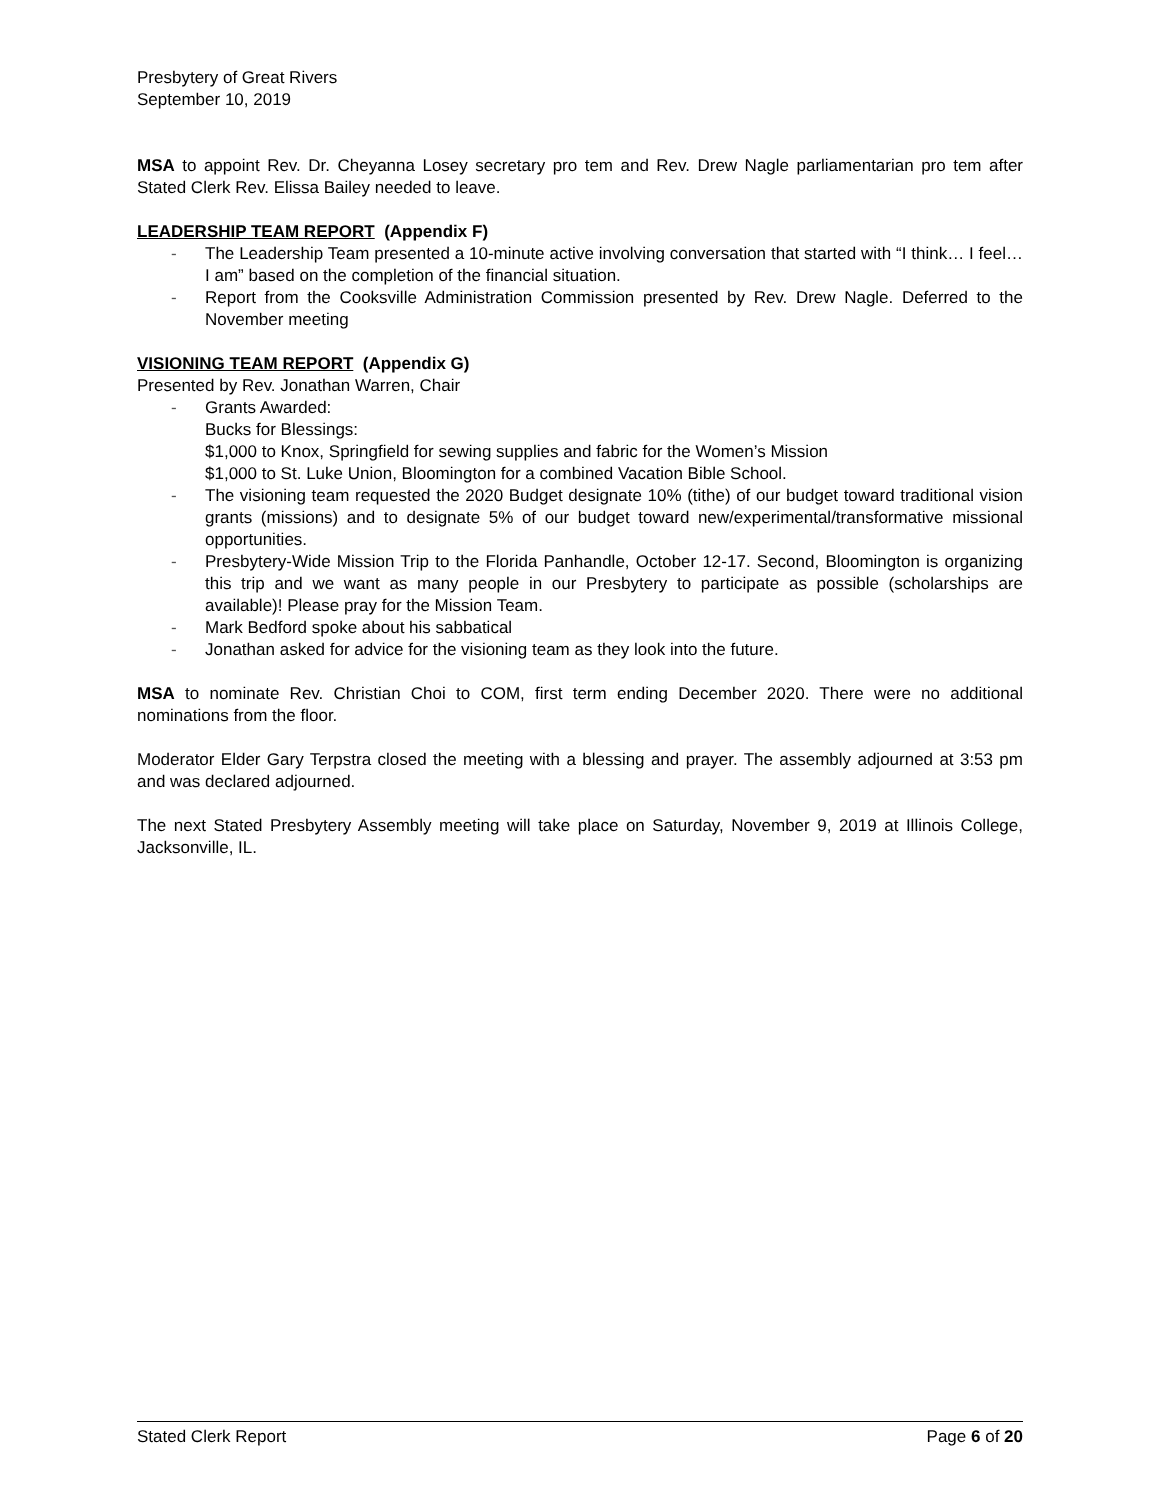Presbytery of Great Rivers
September 10, 2019
MSA to appoint Rev. Dr. Cheyanna Losey secretary pro tem and Rev. Drew Nagle parliamentarian pro tem after Stated Clerk Rev. Elissa Bailey needed to leave.
LEADERSHIP TEAM REPORT (Appendix F)
- The Leadership Team presented a 10-minute active involving conversation that started with “I think… I feel… I am” based on the completion of the financial situation.
- Report from the Cooksville Administration Commission presented by Rev. Drew Nagle. Deferred to the November meeting
VISIONING TEAM REPORT (Appendix G)
Presented by Rev. Jonathan Warren, Chair
- Grants Awarded:
Bucks for Blessings:
$1,000 to Knox, Springfield for sewing supplies and fabric for the Women’s Mission
$1,000 to St. Luke Union, Bloomington for a combined Vacation Bible School.
- The visioning team requested the 2020 Budget designate 10% (tithe) of our budget toward traditional vision grants (missions) and to designate 5% of our budget toward new/experimental/transformative missional opportunities.
- Presbytery-Wide Mission Trip to the Florida Panhandle, October 12-17. Second, Bloomington is organizing this trip and we want as many people in our Presbytery to participate as possible (scholarships are available)! Please pray for the Mission Team.
- Mark Bedford spoke about his sabbatical
- Jonathan asked for advice for the visioning team as they look into the future.
MSA to nominate Rev. Christian Choi to COM, first term ending December 2020. There were no additional nominations from the floor.
Moderator Elder Gary Terpstra closed the meeting with a blessing and prayer. The assembly adjourned at 3:53 pm and was declared adjourned.
The next Stated Presbytery Assembly meeting will take place on Saturday, November 9, 2019 at Illinois College, Jacksonville, IL.
Stated Clerk Report Page 6 of 20